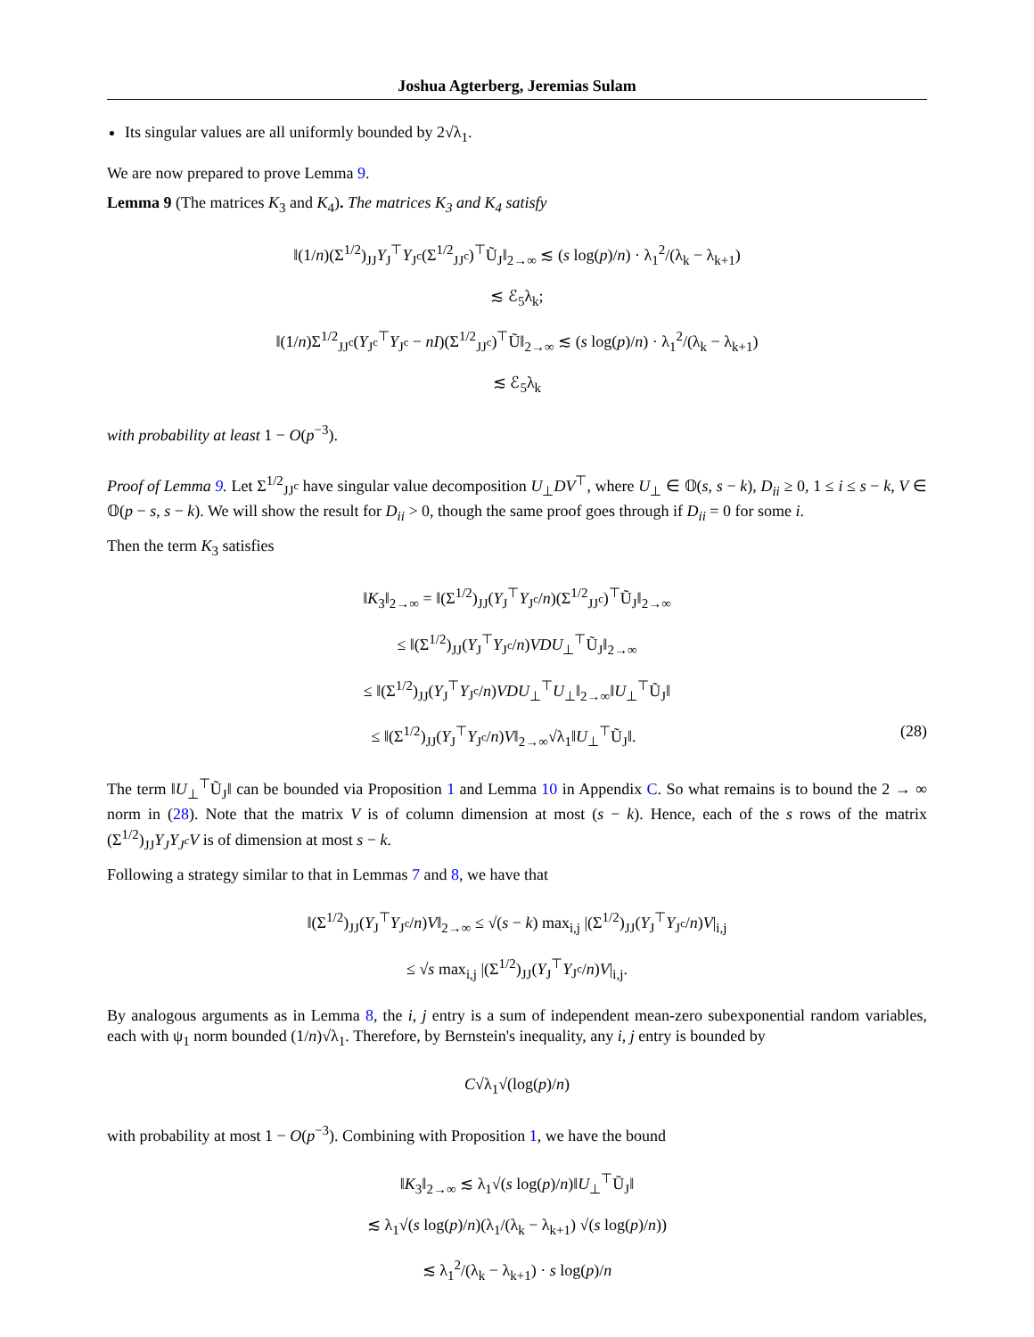Joshua Agterberg, Jeremias Sulam
Its singular values are all uniformly bounded by 2√λ<sub>1</sub>.
We are now prepared to prove Lemma 9.
Lemma 9 (The matrices K<sub>3</sub> and K<sub>4</sub>). The matrices K<sub>3</sub> and K<sub>4</sub> satisfy
‖(1/n)(Σ<sup>1/2</sup>)<sub>JJ</sub>Y<sub>J</sub><sup>⊤</sup>Y<sub>J<sup>c</sup></sub>(Σ<sup>1/2</sup><sub>JJ<sup>c</sup></sub>)<sup>⊤</sup>Ũ<sub>J</sub>‖<sub>2→∞</sub> ≲ (s log(p)/n) · λ<sub>1</sub><sup>2</sup>/(λ<sub>k</sub> − λ<sub>k+1</sub>)
≲ ℰ<sub>5</sub>λ<sub>k</sub>;
‖(1/n)Σ<sup>1/2</sup><sub>JJ<sup>c</sup></sub>(Y<sub>J<sup>c</sup></sub><sup>⊤</sup>Y<sub>J<sup>c</sup></sub> − nI)(Σ<sup>1/2</sup><sub>JJ<sup>c</sup></sub>)<sup>⊤</sup>Ũ‖<sub>2→∞</sub> ≲ (s log(p)/n) · λ<sub>1</sub><sup>2</sup>/(λ<sub>k</sub> − λ<sub>k+1</sub>)
≲ ℰ<sub>5</sub>λ<sub>k</sub>
with probability at least 1 − O(p<sup>−3</sup>).
Proof of Lemma 9. Let Σ<sup>1/2</sup><sub>JJ<sup>c</sup></sub> have singular value decomposition U<sub>⊥</sub>DV<sup>⊤</sup>, where U<sub>⊥</sub> ∈ 𝕆(s, s − k), D<sub>ii</sub> ≥ 0, 1 ≤ i ≤ s − k, V ∈ 𝕆(p − s, s − k). We will show the result for D<sub>ii</sub> > 0, though the same proof goes through if D<sub>ii</sub> = 0 for some i.
Then the term K<sub>3</sub> satisfies
‖K<sub>3</sub>‖<sub>2→∞</sub> = ‖(Σ<sup>1/2</sup>)<sub>JJ</sub>(Y<sub>J</sub><sup>⊤</sup>Y<sub>J<sup>c</sup></sub>/n)(Σ<sup>1/2</sup><sub>JJ<sup>c</sup></sub>)<sup>⊤</sup>Ũ<sub>J</sub>‖<sub>2→∞</sub>
≤ ‖(Σ<sup>1/2</sup>)<sub>JJ</sub>(Y<sub>J</sub><sup>⊤</sup>Y<sub>J<sup>c</sup></sub>/n)VDU<sub>⊥</sub><sup>⊤</sup>Ũ<sub>J</sub>‖<sub>2→∞</sub>
≤ ‖(Σ<sup>1/2</sup>)<sub>JJ</sub>(Y<sub>J</sub><sup>⊤</sup>Y<sub>J<sup>c</sup></sub>/n)VDU<sub>⊥</sub><sup>⊤</sup>U<sub>⊥</sub>‖<sub>2→∞</sub>‖U<sub>⊥</sub><sup>⊤</sup>Ũ<sub>J</sub>‖
≤ ‖(Σ<sup>1/2</sup>)<sub>JJ</sub>(Y<sub>J</sub><sup>⊤</sup>Y<sub>J<sup>c</sup></sub>/n)V‖<sub>2→∞</sub>√λ<sub>1</sub>‖U<sub>⊥</sub><sup>⊤</sup>Ũ<sub>J</sub>‖. (28)
The term ‖U<sub>⊥</sub><sup>⊤</sup>Ũ<sub>J</sub>‖ can be bounded via Proposition 1 and Lemma 10 in Appendix C. So what remains is to bound the 2 → ∞ norm in (28). Note that the matrix V is of column dimension at most (s − k). Hence, each of the s rows of the matrix (Σ<sup>1/2</sup>)<sub>JJ</sub>Y<sub>J</sub>Y<sub>J<sup>c</sup></sub>V is of dimension at most s − k.
Following a strategy similar to that in Lemmas 7 and 8, we have that
‖(Σ<sup>1/2</sup>)<sub>JJ</sub>(Y<sub>J</sub><sup>⊤</sup>Y<sub>J<sup>c</sup></sub>/n)V‖<sub>2→∞</sub> ≤ √(s − k) max<sub>i,j</sub> |(Σ<sup>1/2</sup>)<sub>JJ</sub>(Y<sub>J</sub><sup>⊤</sup>Y<sub>J<sup>c</sup></sub>/n)V|<sub>i,j</sub>
≤ √s max<sub>i,j</sub> |(Σ<sup>1/2</sup>)<sub>JJ</sub>(Y<sub>J</sub><sup>⊤</sup>Y<sub>J<sup>c</sup></sub>/n)V|<sub>i,j</sub>.
By analogous arguments as in Lemma 8, the i, j entry is a sum of independent mean-zero subexponential random variables, each with ψ<sub>1</sub> norm bounded (1/n)√λ<sub>1</sub>. Therefore, by Bernstein's inequality, any i, j entry is bounded by
C√λ<sub>1</sub>√(log(p)/n)
with probability at most 1 − O(p<sup>−3</sup>). Combining with Proposition 1, we have the bound
‖K<sub>3</sub>‖<sub>2→∞</sub> ≲ λ<sub>1</sub>√(s log(p)/n)‖U<sub>⊥</sub><sup>⊤</sup>Ũ<sub>J</sub>‖
≲ λ<sub>1</sub>√(s log(p)/n)(λ<sub>1</sub>/(λ<sub>k</sub> − λ<sub>k+1</sub>) √(s log(p)/n))
≲ λ<sub>1</sub><sup>2</sup>/(λ<sub>k</sub> − λ<sub>k+1</sub>) · s log(p)/n